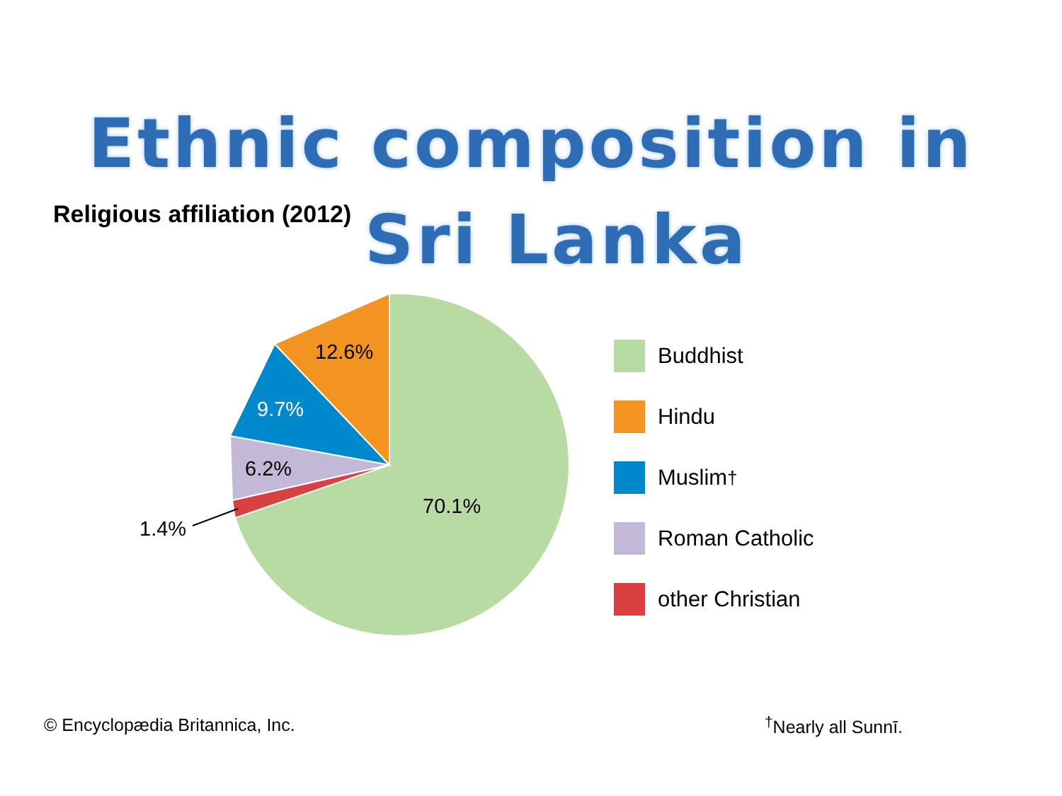Ethnic composition in
Sri Lanka
Religious affiliation (2012)
12.6%
9.7%
6.2%
70.1%
1.4%
Buddhist
Hindu
Muslim<sup>†</sup>
Roman Catholic
other Christian
© Encyclopædia Britannica, Inc.
<sup>†</sup> Nearly all Sunnī.